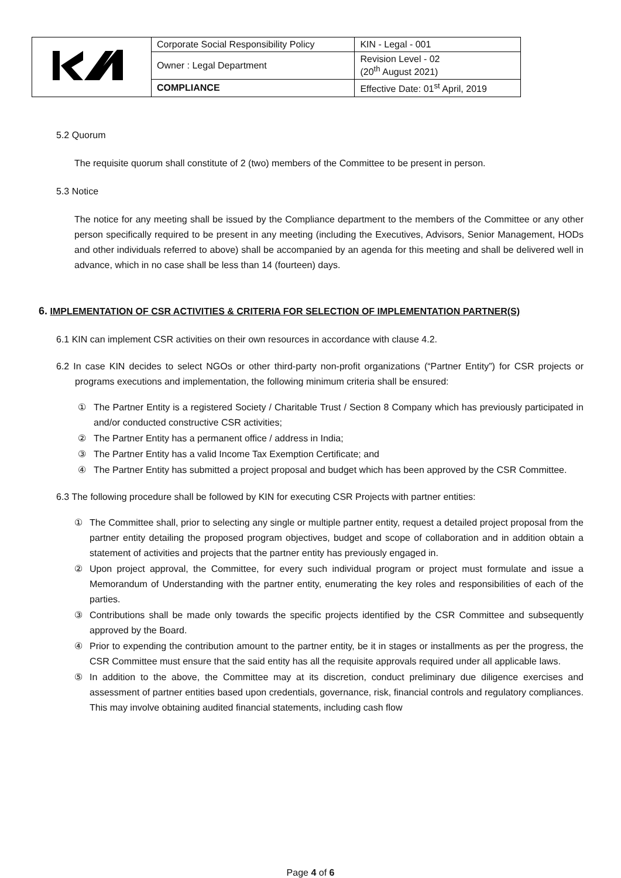| | Corporate Social Responsibility Policy | KIN - Legal - 001 |
| | Owner : Legal Department | Revision Level - 02 (20<sup>th</sup> August 2021) |
| | COMPLIANCE | Effective Date: 01<sup>st</sup> April, 2019 |
5.2 Quorum
The requisite quorum shall constitute of 2 (two) members of the Committee to be present in person.
5.3 Notice
The notice for any meeting shall be issued by the Compliance department to the members of the Committee or any other person specifically required to be present in any meeting (including the Executives, Advisors, Senior Management, HODs and other individuals referred to above) shall be accompanied by an agenda for this meeting and shall be delivered well in advance, which in no case shall be less than 14 (fourteen) days.
6. IMPLEMENTATION OF CSR ACTIVITIES & CRITERIA FOR SELECTION OF IMPLEMENTATION PARTNER(S)
6.1 KIN can implement CSR activities on their own resources in accordance with clause 4.2.
6.2 In case KIN decides to select NGOs or other third-party non-profit organizations (“Partner Entity”) for CSR projects or programs executions and implementation, the following minimum criteria shall be ensured:
①
The Partner Entity is a registered Society / Charitable Trust / Section 8 Company which has previously participated in and/or conducted constructive CSR activities;
②
The Partner Entity has a permanent office / address in India;
③
The Partner Entity has a valid Income Tax Exemption Certificate; and
④
The Partner Entity has submitted a project proposal and budget which has been approved by the CSR Committee.
6.3 The following procedure shall be followed by KIN for executing CSR Projects with partner entities:
①
The Committee shall, prior to selecting any single or multiple partner entity, request a detailed project proposal from the partner entity detailing the proposed program objectives, budget and scope of collaboration and in addition obtain a statement of activities and projects that the partner entity has previously engaged in.
②
Upon project approval, the Committee, for every such individual program or project must formulate and issue a Memorandum of Understanding with the partner entity, enumerating the key roles and responsibilities of each of the parties.
③
Contributions shall be made only towards the specific projects identified by the CSR Committee and subsequently approved by the Board.
④
Prior to expending the contribution amount to the partner entity, be it in stages or installments as per the progress, the CSR Committee must ensure that the said entity has all the requisite approvals required under all applicable laws.
⑤
In addition to the above, the Committee may at its discretion, conduct preliminary due diligence exercises and assessment of partner entities based upon credentials, governance, risk, financial controls and regulatory compliances. This may involve obtaining audited financial statements, including cash flow
Page 4 of 6